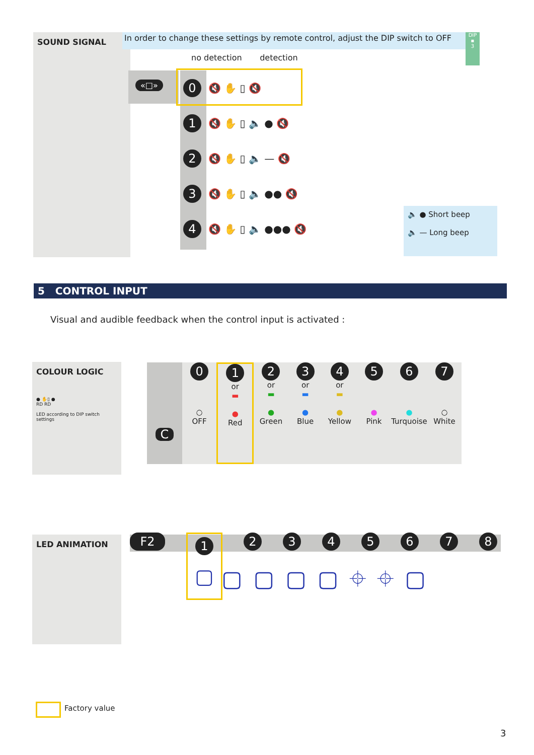SOUND SIGNAL
In order to change these settings by remote control, adjust the DIP switch to OFF
DIP
▪
3
no detection detection
«□»
0 🔇 ✋ ▯ 🔇
1 🔇 ✋ ▯ 🔈 ● 🔇
2 🔇 ✋ ▯ 🔈 — 🔇
3 🔇 ✋ ▯ 🔈 ●● 🔇
4 🔇 ✋ ▯ 🔈 ●●● 🔇
🔈 ● Short beep
🔈 — Long beep
5 CONTROL INPUT
Visual and audible feedback when the control input is activated :
COLOUR LOGIC
● ✋▯ ●
RD RD
LED according to DIP switch settings
C
0
○
OFF
1
or
▬
●
Red
2
or
▬
●
Green
3
or
▬
●
Blue
4
or
▬
●
Yellow
5
●
Pink
6
●
Turquoise
7
○
White
LED ANIMATION
F2 1
▢ 2345678
▢▢▢▢⌖⌖▢
Factory value
3